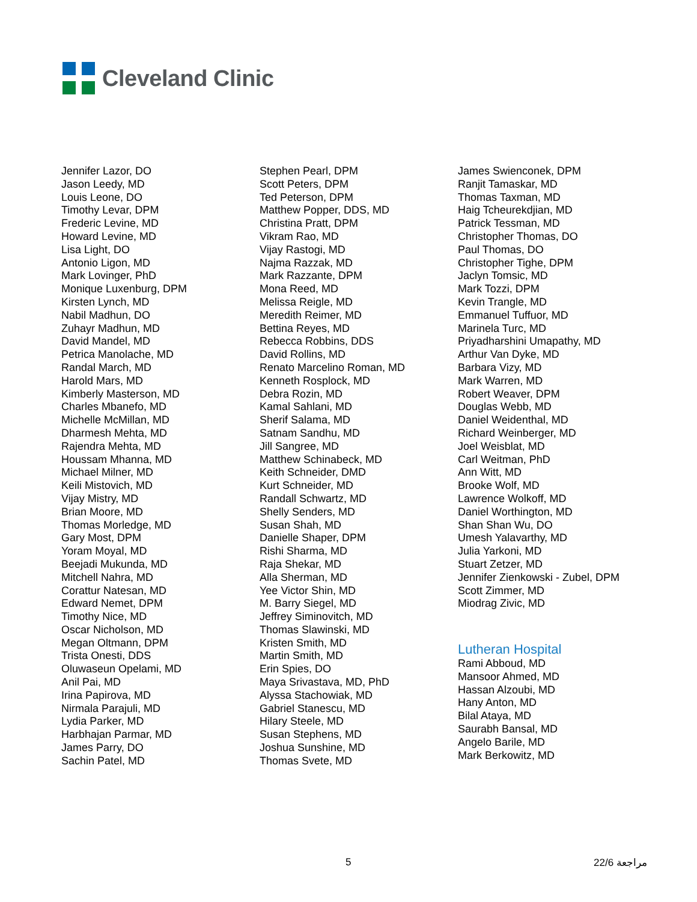Cleveland Clinic
Jennifer Lazor, DO
Jason Leedy, MD
Louis Leone, DO
Timothy Levar, DPM
Frederic Levine, MD
Howard Levine, MD
Lisa Light, DO
Antonio Ligon, MD
Mark Lovinger, PhD
Monique Luxenburg, DPM
Kirsten Lynch, MD
Nabil Madhun, DO
Zuhayr Madhun, MD
David Mandel, MD
Petrica Manolache, MD
Randal March, MD
Harold Mars, MD
Kimberly Masterson, MD
Charles Mbanefo, MD
Michelle McMillan, MD
Dharmesh Mehta, MD
Rajendra Mehta, MD
Houssam Mhanna, MD
Michael Milner, MD
Keili Mistovich, MD
Vijay Mistry, MD
Brian Moore, MD
Thomas Morledge, MD
Gary Most, DPM
Yoram Moyal, MD
Beejadi Mukunda, MD
Mitchell Nahra, MD
Corattur Natesan, MD
Edward Nemet, DPM
Timothy Nice, MD
Oscar Nicholson, MD
Megan Oltmann, DPM
Trista Onesti, DDS
Oluwaseun Opelami, MD
Anil Pai, MD
Irina Papirova, MD
Nirmala Parajuli, MD
Lydia Parker, MD
Harbhajan Parmar, MD
James Parry, DO
Sachin Patel, MD
Stephen Pearl, DPM
Scott Peters, DPM
Ted Peterson, DPM
Matthew Popper, DDS, MD
Christina Pratt, DPM
Vikram Rao, MD
Vijay Rastogi, MD
Najma Razzak, MD
Mark Razzante, DPM
Mona Reed, MD
Melissa Reigle, MD
Meredith Reimer, MD
Bettina Reyes, MD
Rebecca Robbins, DDS
David Rollins, MD
Renato Marcelino Roman, MD
Kenneth Rosplock, MD
Debra Rozin, MD
Kamal Sahlani, MD
Sherif Salama, MD
Satnam Sandhu, MD
Jill Sangree, MD
Matthew Schinabeck, MD
Keith Schneider, DMD
Kurt Schneider, MD
Randall Schwartz, MD
Shelly Senders, MD
Susan Shah, MD
Danielle Shaper, DPM
Rishi Sharma, MD
Raja Shekar, MD
Alla Sherman, MD
Yee Victor Shin, MD
M. Barry Siegel, MD
Jeffrey Siminovitch, MD
Thomas Slawinski, MD
Kristen Smith, MD
Martin Smith, MD
Erin Spies, DO
Maya Srivastava, MD, PhD
Alyssa Stachowiak, MD
Gabriel Stanescu, MD
Hilary Steele, MD
Susan Stephens, MD
Joshua Sunshine, MD
Thomas Svete, MD
James Swienconek, DPM
Ranjit Tamaskar, MD
Thomas Taxman, MD
Haig Tcheurekdjian, MD
Patrick Tessman, MD
Christopher Thomas, DO
Paul Thomas, DO
Christopher Tighe, DPM
Jaclyn Tomsic, MD
Mark Tozzi, DPM
Kevin Trangle, MD
Emmanuel Tuffuor, MD
Marinela Turc, MD
Priyadharshini Umapathy, MD
Arthur Van Dyke, MD
Barbara Vizy, MD
Mark Warren, MD
Robert Weaver, DPM
Douglas Webb, MD
Daniel Weidenthal, MD
Richard Weinberger, MD
Joel Weisblat, MD
Carl Weitman, PhD
Ann Witt, MD
Brooke Wolf, MD
Lawrence Wolkoff, MD
Daniel Worthington, MD
Shan Shan Wu, DO
Umesh Yalavarthy, MD
Julia Yarkoni, MD
Stuart Zetzer, MD
Jennifer Zienkowski - Zubel, DPM
Scott Zimmer, MD
Miodrag Zivic, MD
Lutheran Hospital
Rami Abboud, MD
Mansoor Ahmed, MD
Hassan Alzoubi, MD
Hany Anton, MD
Bilal Ataya, MD
Saurabh Bansal, MD
Angelo Barile, MD
Mark Berkowitz, MD
5 22/6 مراجعة